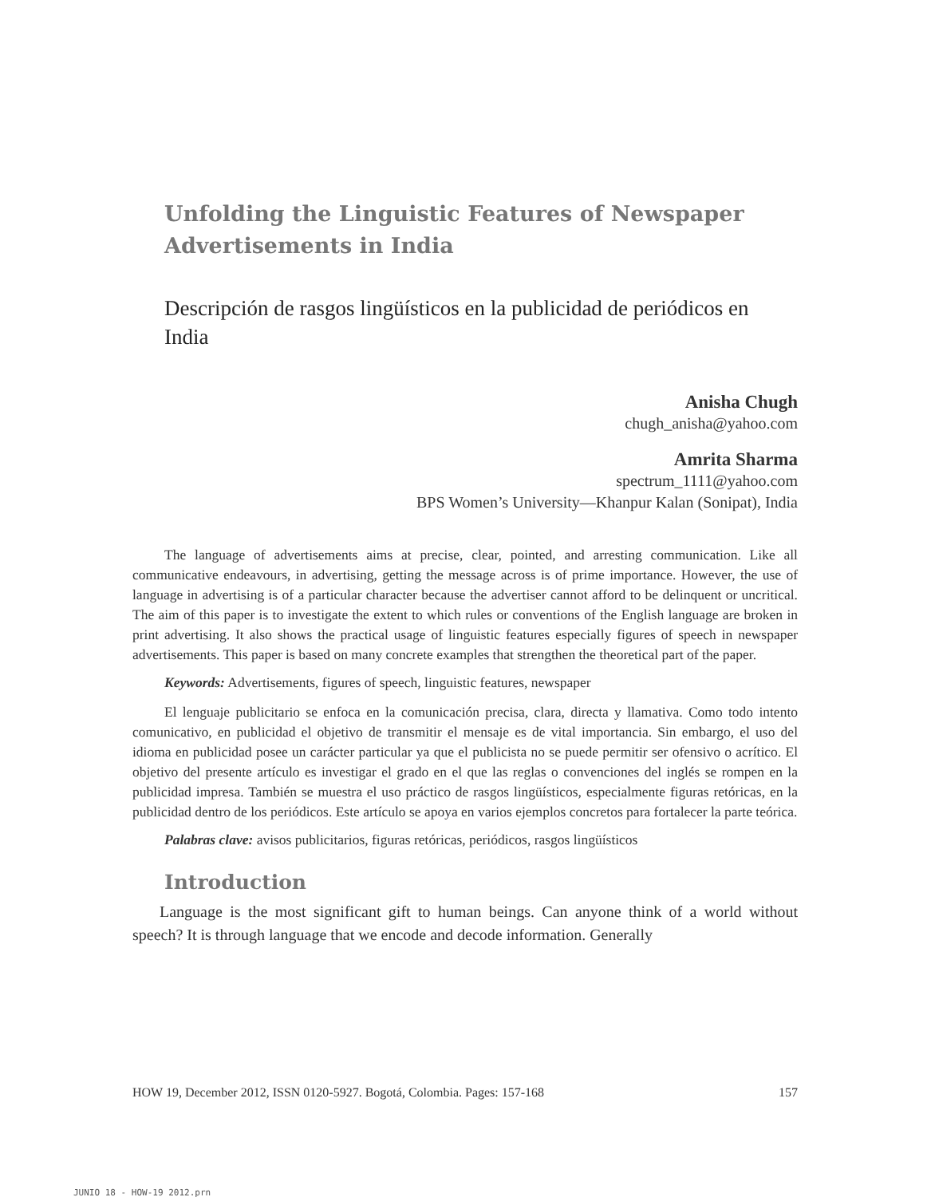Unfolding the Linguistic Features of Newspaper Advertisements in India
Descripción de rasgos lingüísticos en la publicidad de periódicos en India
Anisha Chugh
chugh_anisha@yahoo.com
Amrita Sharma
spectrum_1111@yahoo.com
BPS Women’s University—Khanpur Kalan (Sonipat), India
The language of advertisements aims at precise, clear, pointed, and arresting communication. Like all communicative endeavours, in advertising, getting the message across is of prime importance. However, the use of language in advertising is of a particular character because the advertiser cannot afford to be delinquent or uncritical. The aim of this paper is to investigate the extent to which rules or conventions of the English language are broken in print advertising. It also shows the practical usage of linguistic features especially figures of speech in newspaper advertisements. This paper is based on many concrete examples that strengthen the theoretical part of the paper.
Keywords: Advertisements, figures of speech, linguistic features, newspaper
El lenguaje publicitario se enfoca en la comunicación precisa, clara, directa y llamativa. Como todo intento comunicativo, en publicidad el objetivo de transmitir el mensaje es de vital importancia. Sin embargo, el uso del idioma en publicidad posee un carácter particular ya que el publicista no se puede permitir ser ofensivo o acrítico. El objetivo del presente artículo es investigar el grado en el que las reglas o convenciones del inglés se rompen en la publicidad impresa. También se muestra el uso práctico de rasgos lingüísticos, especialmente figuras retóricas, en la publicidad dentro de los periódicos. Este artículo se apoya en varios ejemplos concretos para fortalecer la parte teórica.
Palabras clave: avisos publicitarios, figuras retóricas, periódicos, rasgos lingüísticos
Introduction
Language is the most significant gift to human beings. Can anyone think of a world without speech? It is through language that we encode and decode information. Generally
HOW 19, December 2012, ISSN 0120-5927. Bogotá, Colombia. Pages: 157-168 157
JUNIO 18 - HOW-19 2012.prn